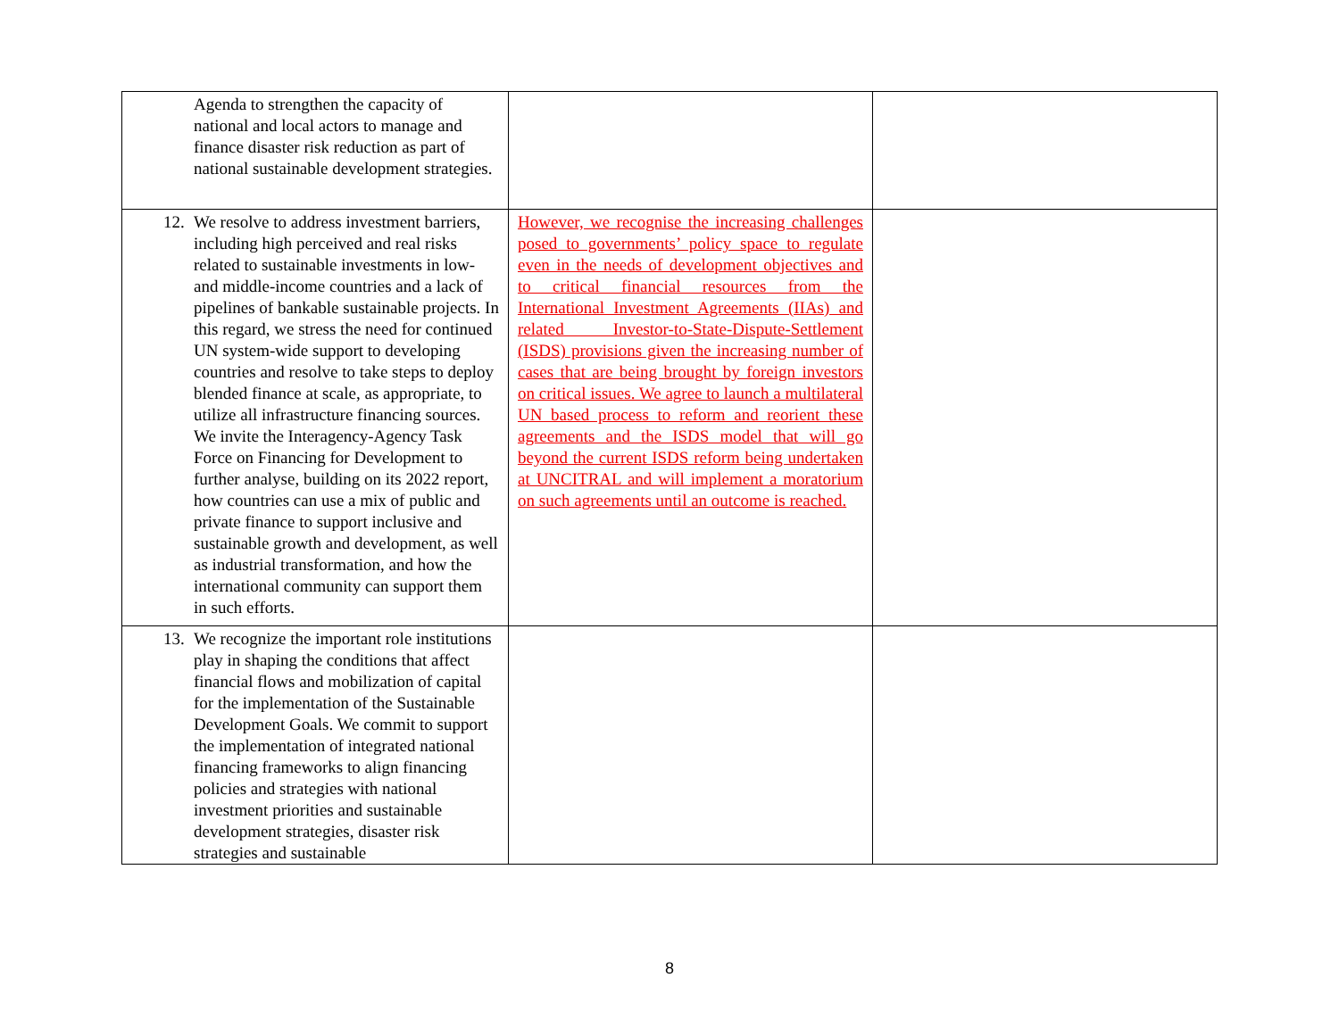| Agenda to strengthen the capacity of national and local actors to manage and finance disaster risk reduction as part of national sustainable development strategies. | | |
| 12. We resolve to address investment barriers, including high perceived and real risks related to sustainable investments in low- and middle-income countries and a lack of pipelines of bankable sustainable projects. In this regard, we stress the need for continued UN system-wide support to developing countries and resolve to take steps to deploy blended finance at scale, as appropriate, to utilize all infrastructure financing sources. We invite the Interagency-Agency Task Force on Financing for Development to further analyse, building on its 2022 report, how countries can use a mix of public and private finance to support inclusive and sustainable growth and development, as well as industrial transformation, and how the international community can support them in such efforts. | However, we recognise the increasing challenges posed to governments’ policy space to regulate even in the needs of development objectives and to critical financial resources from the International Investment Agreements (IIAs) and related Investor-to-State-Dispute-Settlement (ISDS) provisions given the increasing number of cases that are being brought by foreign investors on critical issues. We agree to launch a multilateral UN based process to reform and reorient these agreements and the ISDS model that will go beyond the current ISDS reform being undertaken at UNCITRAL and will implement a moratorium on such agreements until an outcome is reached. | |
| 13. We recognize the important role institutions play in shaping the conditions that affect financial flows and mobilization of capital for the implementation of the Sustainable Development Goals. We commit to support the implementation of integrated national financing frameworks to align financing policies and strategies with national investment priorities and sustainable development strategies, disaster risk strategies and sustainable | | |
8